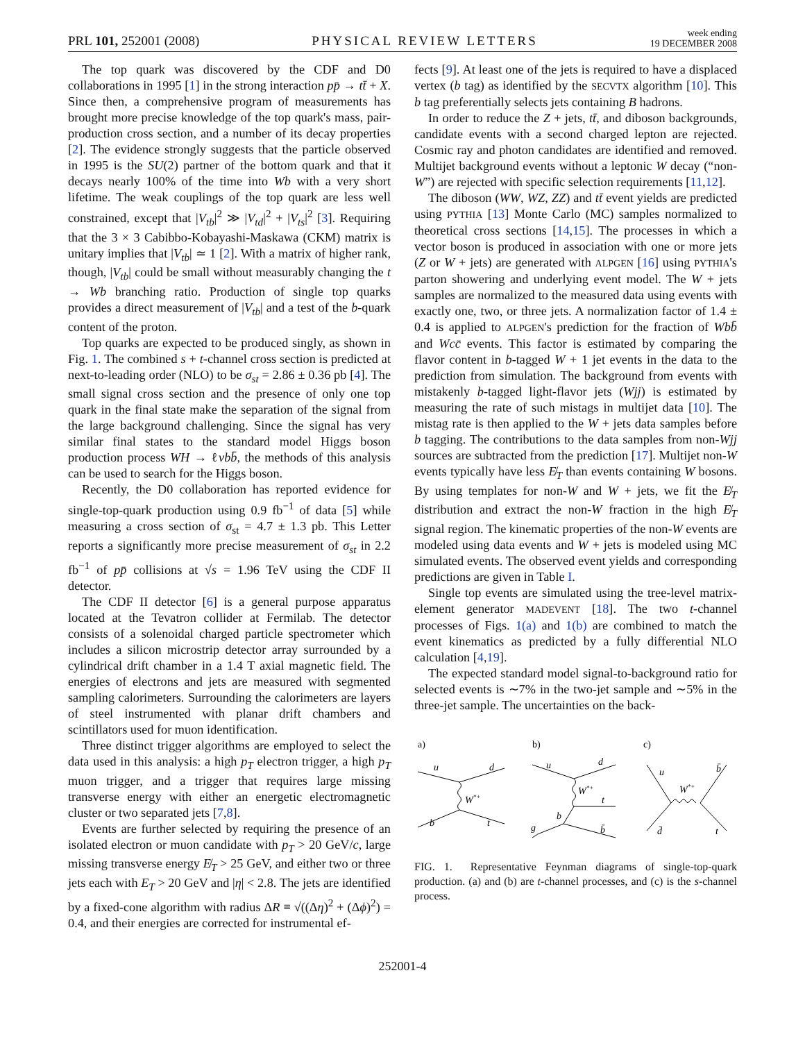PRL 101, 252001 (2008) PHYSICAL REVIEW LETTERS week ending
19 DECEMBER 2008
The top quark was discovered by the CDF and D0 collaborations in 1995 [1] in the strong interaction pp̄ → tt̄ + X. Since then, a comprehensive program of measurements has brought more precise knowledge of the top quark's mass, pair-production cross section, and a number of its decay properties [2]. The evidence strongly suggests that the particle observed in 1995 is the SU(2) partner of the bottom quark and that it decays nearly 100% of the time into Wb with a very short lifetime. The weak couplings of the top quark are less well constrained, except that |V<sub>tb</sub>|<sup>2</sup> ≫ |V<sub>td</sub>|<sup>2</sup> + |V<sub>ts</sub>|<sup>2</sup> [3]. Requiring that the 3 × 3 Cabibbo-Kobayashi-Maskawa (CKM) matrix is unitary implies that |V<sub>tb</sub>| ≃ 1 [2]. With a matrix of higher rank, though, |V<sub>tb</sub>| could be small without measurably changing the t → Wb branching ratio. Production of single top quarks provides a direct measurement of |V<sub>tb</sub>| and a test of the b-quark content of the proton.
Top quarks are expected to be produced singly, as shown in Fig. 1. The combined s + t-channel cross section is predicted at next-to-leading order (NLO) to be σ<sub>st</sub> = 2.86 ± 0.36 pb [4]. The small signal cross section and the presence of only one top quark in the final state make the separation of the signal from the large background challenging. Since the signal has very similar final states to the standard model Higgs boson production process WH → ℓνbb̄, the methods of this analysis can be used to search for the Higgs boson.
Recently, the D0 collaboration has reported evidence for single-top-quark production using 0.9 fb<sup>−1</sup> of data [5] while measuring a cross section of σ<sub>st</sub> = 4.7 ± 1.3 pb. This Letter reports a significantly more precise measurement of σ<sub>st</sub> in 2.2 fb<sup>−1</sup> of pp̄ collisions at √s = 1.96 TeV using the CDF II detector.
The CDF II detector [6] is a general purpose apparatus located at the Tevatron collider at Fermilab. The detector consists of a solenoidal charged particle spectrometer which includes a silicon microstrip detector array surrounded by a cylindrical drift chamber in a 1.4 T axial magnetic field. The energies of electrons and jets are measured with segmented sampling calorimeters. Surrounding the calorimeters are layers of steel instrumented with planar drift chambers and scintillators used for muon identification.
Three distinct trigger algorithms are employed to select the data used in this analysis: a high p<sub>T</sub> electron trigger, a high p<sub>T</sub> muon trigger, and a trigger that requires large missing transverse energy with either an energetic electromagnetic cluster or two separated jets [7,8].
Events are further selected by requiring the presence of an isolated electron or muon candidate with p<sub>T</sub> > 20 GeV/c, large missing transverse energy E̸<sub>T</sub> > 25 GeV, and either two or three jets each with E<sub>T</sub> > 20 GeV and |η| < 2.8. The jets are identified by a fixed-cone algorithm with radius ΔR ≡ √((Δη)<sup>2</sup> + (Δϕ)<sup>2</sup>) = 0.4, and their energies are corrected for instrumental ef-
fects [9]. At least one of the jets is required to have a displaced vertex (b tag) as identified by the SECVTX algorithm [10]. This b tag preferentially selects jets containing B hadrons.
In order to reduce the Z + jets, tt̄, and diboson backgrounds, candidate events with a second charged lepton are rejected. Cosmic ray and photon candidates are identified and removed. Multijet background events without a leptonic W decay (“non-W”) are rejected with specific selection requirements [11,12].
The diboson (WW, WZ, ZZ) and tt̄ event yields are predicted using PYTHIA [13] Monte Carlo (MC) samples normalized to theoretical cross sections [14,15]. The processes in which a vector boson is produced in association with one or more jets (Z or W + jets) are generated with ALPGEN [16] using PYTHIA's parton showering and underlying event model. The W + jets samples are normalized to the measured data using events with exactly one, two, or three jets. A normalization factor of 1.4 ± 0.4 is applied to ALPGEN's prediction for the fraction of Wbb̄ and Wcc̄ events. This factor is estimated by comparing the flavor content in b-tagged W + 1 jet events in the data to the prediction from simulation. The background from events with mistakenly b-tagged light-flavor jets (Wjj) is estimated by measuring the rate of such mistags in multijet data [10]. The mistag rate is then applied to the W + jets data samples before b tagging. The contributions to the data samples from non-Wjj sources are subtracted from the prediction [17]. Multijet non-W events typically have less E̸<sub>T</sub> than events containing W bosons. By using templates for non-W and W + jets, we fit the E̸<sub>T</sub> distribution and extract the non-W fraction in the high E̸<sub>T</sub> signal region. The kinematic properties of the non-W events are modeled using data events and W + jets is modeled using MC simulated events. The observed event yields and corresponding predictions are given in Table I.
Single top events are simulated using the tree-level matrix-element generator MADEVENT [18]. The two t-channel processes of Figs. 1(a) and 1(b) are combined to match the event kinematics as predicted by a fully differential NLO calculation [4,19].
The expected standard model signal-to-background ratio for selected events is ∼7% in the two-jet sample and ∼5% in the three-jet sample. The uncertainties on the back-
a)
b)
c)
u
d
W*+
b
t
u
d
W*+
t
b
g
b̄
u
b̄
W*+
d̄
t
FIG. 1. Representative Feynman diagrams of single-top-quark production. (a) and (b) are t-channel processes, and (c) is the s-channel process.
252001-4